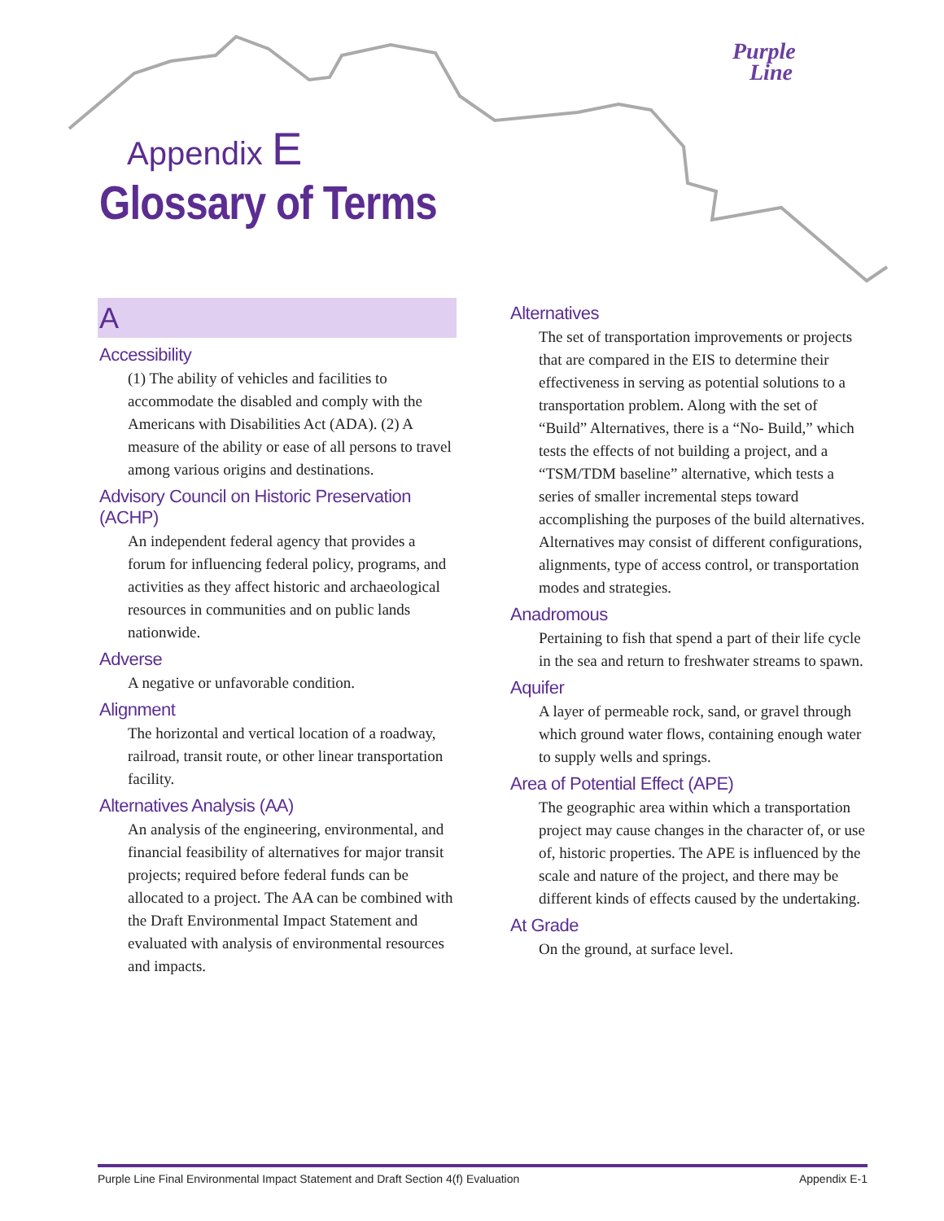Purple
Line
Appendix E
Glossary of Terms
A
Accessibility
(1) The ability of vehicles and facilities to accommodate the disabled and comply with the Americans with Disabilities Act (ADA). (2) A measure of the ability or ease of all persons to travel among various origins and destinations.
Advisory Council on Historic Preservation (ACHP)
An independent federal agency that provides a forum for influencing federal policy, programs, and activities as they affect historic and archaeological resources in communities and on public lands nationwide.
Adverse
A negative or unfavorable condition.
Alignment
The horizontal and vertical location of a road­way, railroad, transit route, or other linear transportation facility.
Alternatives Analysis (AA)
An analysis of the engineering, environmental, and financial feasibility of alternatives for major transit projects; required before federal funds can be allocated to a project. The AA can be combined with the Draft Environmental Impact Statement and evaluated with analysis of environmental resources and impacts.
Alternatives
The set of transportation improvements or projects that are compared in the EIS to determine their effectiveness in serving as potential solutions to a transportation problem. Along with the set of “Build” Alternatives, there is a “No- Build,” which tests the effects of not building a project, and a “TSM/TDM baseline” alternative, which tests a series of smaller incremental steps toward accomplishing the purposes of the build alternatives. Alternatives may consist of different configurations, align­ments, type of access control, or transportation modes and strategies.
Anadromous
Pertaining to fish that spend a part of their life cycle in the sea and return to freshwater streams to spawn.
Aquifer
A layer of permeable rock, sand, or gravel through which ground water flows, containing enough water to supply wells and springs.
Area of Potential Effect (APE)
The geographic area within which a transporta­tion project may cause changes in the character of, or use of, historic properties. The APE is influenced by the scale and nature of the project, and there may be different kinds of effects caused by the undertaking.
At Grade
On the ground, at surface level.
Purple Line Final Environmental Impact Statement and Draft Section 4(f) Evaluation Appendix E-1